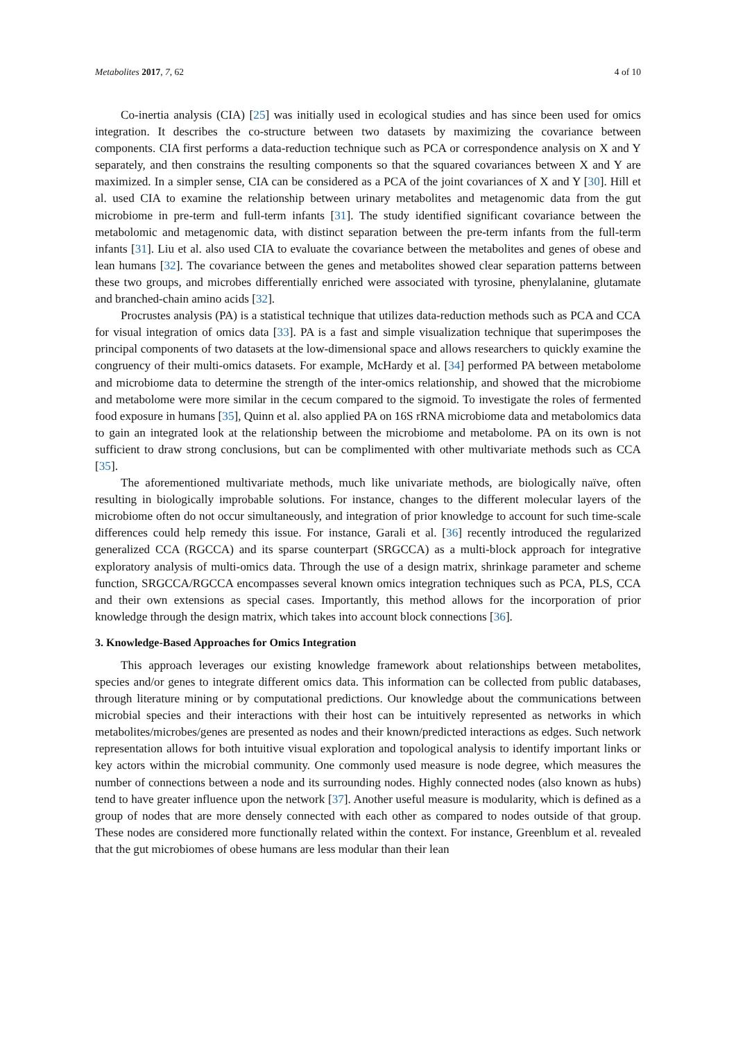Metabolites 2017, 7, 62 4 of 10
Co-inertia analysis (CIA) [25] was initially used in ecological studies and has since been used for omics integration. It describes the co-structure between two datasets by maximizing the covariance between components. CIA first performs a data-reduction technique such as PCA or correspondence analysis on X and Y separately, and then constrains the resulting components so that the squared covariances between X and Y are maximized. In a simpler sense, CIA can be considered as a PCA of the joint covariances of X and Y [30]. Hill et al. used CIA to examine the relationship between urinary metabolites and metagenomic data from the gut microbiome in pre-term and full-term infants [31]. The study identified significant covariance between the metabolomic and metagenomic data, with distinct separation between the pre-term infants from the full-term infants [31]. Liu et al. also used CIA to evaluate the covariance between the metabolites and genes of obese and lean humans [32]. The covariance between the genes and metabolites showed clear separation patterns between these two groups, and microbes differentially enriched were associated with tyrosine, phenylalanine, glutamate and branched-chain amino acids [32].
Procrustes analysis (PA) is a statistical technique that utilizes data-reduction methods such as PCA and CCA for visual integration of omics data [33]. PA is a fast and simple visualization technique that superimposes the principal components of two datasets at the low-dimensional space and allows researchers to quickly examine the congruency of their multi-omics datasets. For example, McHardy et al. [34] performed PA between metabolome and microbiome data to determine the strength of the inter-omics relationship, and showed that the microbiome and metabolome were more similar in the cecum compared to the sigmoid. To investigate the roles of fermented food exposure in humans [35], Quinn et al. also applied PA on 16S rRNA microbiome data and metabolomics data to gain an integrated look at the relationship between the microbiome and metabolome. PA on its own is not sufficient to draw strong conclusions, but can be complimented with other multivariate methods such as CCA [35].
The aforementioned multivariate methods, much like univariate methods, are biologically naïve, often resulting in biologically improbable solutions. For instance, changes to the different molecular layers of the microbiome often do not occur simultaneously, and integration of prior knowledge to account for such time-scale differences could help remedy this issue. For instance, Garali et al. [36] recently introduced the regularized generalized CCA (RGCCA) and its sparse counterpart (SRGCCA) as a multi-block approach for integrative exploratory analysis of multi-omics data. Through the use of a design matrix, shrinkage parameter and scheme function, SRGCCA/RGCCA encompasses several known omics integration techniques such as PCA, PLS, CCA and their own extensions as special cases. Importantly, this method allows for the incorporation of prior knowledge through the design matrix, which takes into account block connections [36].
3. Knowledge-Based Approaches for Omics Integration
This approach leverages our existing knowledge framework about relationships between metabolites, species and/or genes to integrate different omics data. This information can be collected from public databases, through literature mining or by computational predictions. Our knowledge about the communications between microbial species and their interactions with their host can be intuitively represented as networks in which metabolites/microbes/genes are presented as nodes and their known/predicted interactions as edges. Such network representation allows for both intuitive visual exploration and topological analysis to identify important links or key actors within the microbial community. One commonly used measure is node degree, which measures the number of connections between a node and its surrounding nodes. Highly connected nodes (also known as hubs) tend to have greater influence upon the network [37]. Another useful measure is modularity, which is defined as a group of nodes that are more densely connected with each other as compared to nodes outside of that group. These nodes are considered more functionally related within the context. For instance, Greenblum et al. revealed that the gut microbiomes of obese humans are less modular than their lean